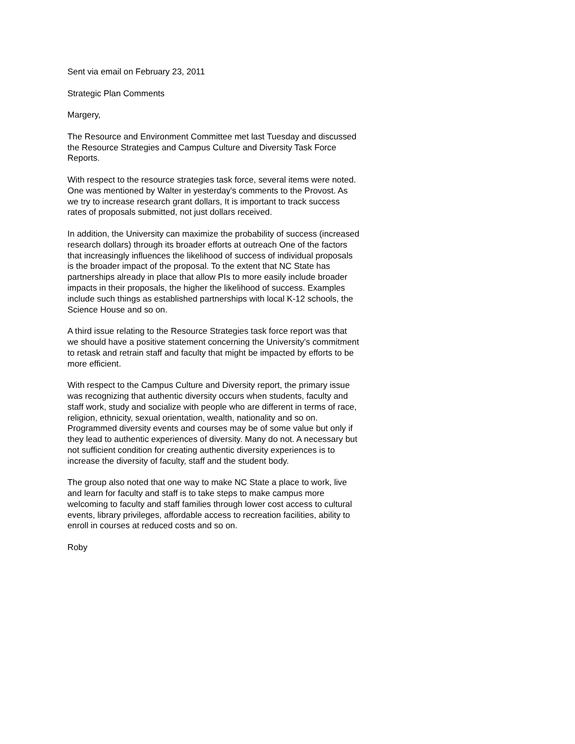Sent via email on February 23, 2011
Strategic Plan Comments
Margery,
The Resource and Environment Committee met last Tuesday and discussed the Resource Strategies and Campus Culture and Diversity Task Force Reports.
With respect to the resource strategies task force, several items were noted. One was mentioned by Walter in yesterday's comments to the Provost. As we try to increase research grant dollars, It is important to track success rates of proposals submitted, not just dollars received.
In addition, the University can maximize the probability of success (increased research dollars) through its broader efforts at outreach One of the factors that increasingly influences the likelihood of success of individual proposals is the broader impact of the proposal. To the extent that NC State has partnerships already in place that allow PIs to more easily include broader impacts in their proposals, the higher the likelihood of success. Examples include such things as established partnerships with local K-12 schools, the Science House and so on.
A third issue relating to the Resource Strategies task force report was that we should have a positive statement concerning the University's commitment to retask and retrain staff and faculty that might be impacted by efforts to be more efficient.
With respect to the Campus Culture and Diversity report, the primary issue was recognizing that authentic diversity occurs when students, faculty and staff work, study and socialize with people who are different in terms of race, religion, ethnicity, sexual orientation, wealth, nationality and so on. Programmed diversity events and courses may be of some value but only if they lead to authentic experiences of diversity. Many do not. A necessary but not sufficient condition for creating authentic diversity experiences is to increase the diversity of faculty, staff and the student body.
The group also noted that one way to make NC State a place to work, live and learn for faculty and staff is to take steps to make campus more welcoming to faculty and staff families through lower cost access to cultural events, library privileges, affordable access to recreation facilities, ability to enroll in courses at reduced costs and so on.
Roby